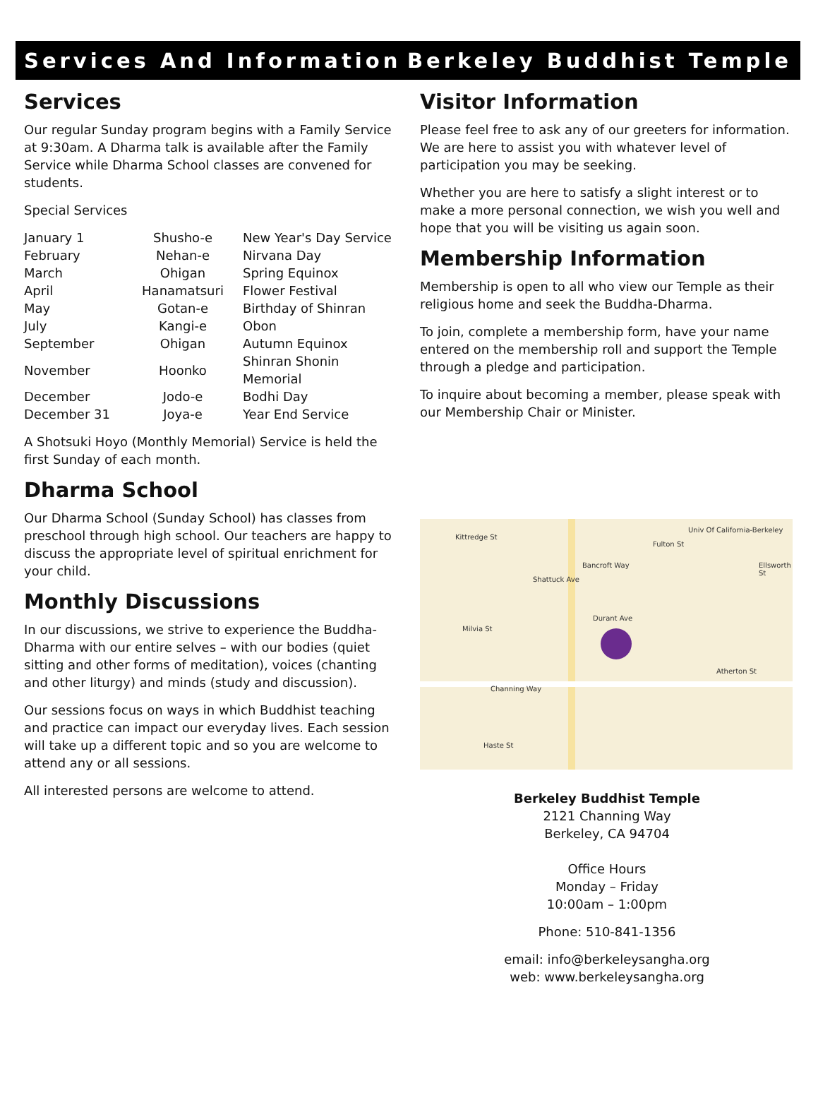Services And Information Berkeley Buddhist Temple
Services
Our regular Sunday program begins with a Family Service at 9:30am. A Dharma talk is available after the Family Service while Dharma School classes are convened for students.
Special Services
| January 1 | Shusho-e | New Year's Day Service |
| February | Nehan-e | Nirvana Day |
| March | Ohigan | Spring Equinox |
| April | Hanamatsuri | Flower Festival |
| May | Gotan-e | Birthday of Shinran |
| July | Kangi-e | Obon |
| September | Ohigan | Autumn Equinox |
| November | Hoonko | Shinran Shonin Memorial |
| December | Jodo-e | Bodhi Day |
| December 31 | Joya-e | Year End Service |
A Shotsuki Hoyo (Monthly Memorial) Service is held the first Sunday of each month.
Dharma School
Our Dharma School (Sunday School) has classes from preschool through high school. Our teachers are happy to discuss the appropriate level of spiritual enrichment for your child.
Monthly Discussions
In our discussions, we strive to experience the Buddha-Dharma with our entire selves – with our bodies (quiet sitting and other forms of meditation), voices (chanting and other liturgy) and minds (study and discussion).
Our sessions focus on ways in which Buddhist teaching and practice can impact our everyday lives. Each session will take up a different topic and so you are welcome to attend any or all sessions.
All interested persons are welcome to attend.
Visitor Information
Please feel free to ask any of our greeters for information. We are here to assist you with whatever level of participation you may be seeking.
Whether you are here to satisfy a slight interest or to make a more personal connection, we wish you well and hope that you will be visiting us again soon.
Membership Information
Membership is open to all who view our Temple as their religious home and seek the Buddha-Dharma.
To join, complete a membership form, have your name entered on the membership roll and support the Temple through a pledge and participation.
To inquire about becoming a member, please speak with our Membership Chair or Minister.
Kittredge St
Bancroft Way
Durant Ave
Channing Way
Haste St
Univ Of California-Berkeley
Shattuck Ave
Fulton St
Ellsworth St
Milvia St
Atherton St
Berkeley Buddhist Temple
2121 Channing Way
Berkeley, CA 94704
Office Hours
Monday – Friday
10:00am – 1:00pm
Phone: 510-841-1356
email: info@berkeleysangha.org
web: www.berkeleysangha.org